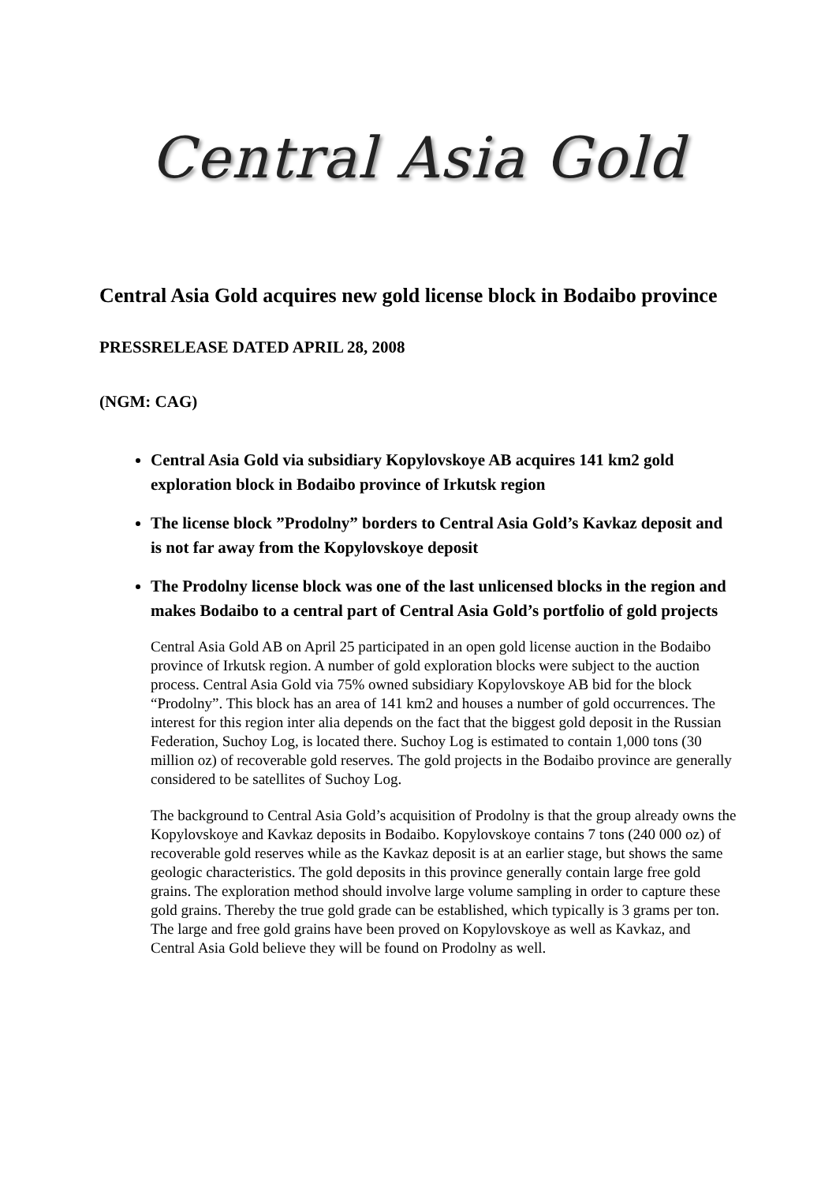Central Asia Gold
Central Asia Gold acquires new gold license block in Bodaibo province
PRESSRELEASE DATED APRIL 28, 2008
(NGM: CAG)
Central Asia Gold via subsidiary Kopylovskoye AB acquires 141 km2 gold exploration block in Bodaibo province of Irkutsk region
The license block ”Prodolny” borders to Central Asia Gold’s Kavkaz deposit and is not far away from the Kopylovskoye deposit
The Prodolny license block was one of the last unlicensed blocks in the region and makes Bodaibo to a central part of Central Asia Gold’s portfolio of gold projects
Central Asia Gold AB on April 25 participated in an open gold license auction in the Bodaibo province of Irkutsk region. A number of gold exploration blocks were subject to the auction process. Central Asia Gold via 75% owned subsidiary Kopylovskoye AB bid for the block “Prodolny”. This block has an area of 141 km2 and houses a number of gold occurrences. The interest for this region inter alia depends on the fact that the biggest gold deposit in the Russian Federation, Suchoy Log, is located there. Suchoy Log is estimated to contain 1,000 tons (30 million oz) of recoverable gold reserves. The gold projects in the Bodaibo province are generally considered to be satellites of Suchoy Log.
The background to Central Asia Gold’s acquisition of Prodolny is that the group already owns the Kopylovskoye and Kavkaz deposits in Bodaibo. Kopylovskoye contains 7 tons (240 000 oz) of recoverable gold reserves while as the Kavkaz deposit is at an earlier stage, but shows the same geologic characteristics. The gold deposits in this province generally contain large free gold grains. The exploration method should involve large volume sampling in order to capture these gold grains. Thereby the true gold grade can be established, which typically is 3 grams per ton. The large and free gold grains have been proved on Kopylovskoye as well as Kavkaz, and Central Asia Gold believe they will be found on Prodolny as well.